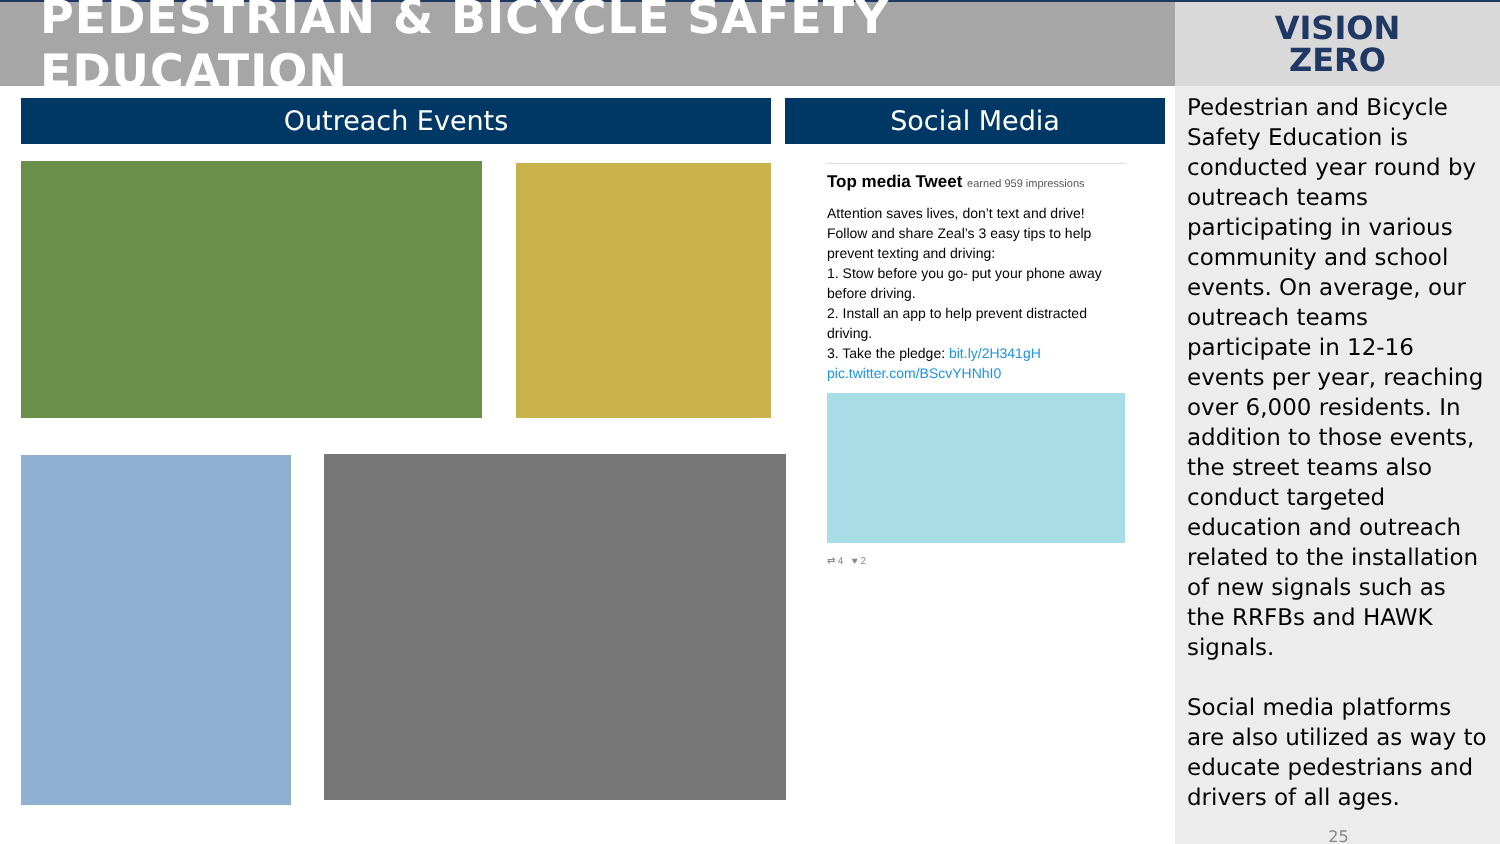PEDESTRIAN & BICYCLE SAFETY EDUCATION
VISION
ZERO
Outreach Events Social Media
Top media Tweet earned 959 impressions
Attention saves lives, don’t text and drive! Follow and share Zeal’s 3 easy tips to help prevent texting and driving:
1. Stow before you go- put your phone away before driving.
2. Install an app to help prevent distracted driving.
3. Take the pledge: bit.ly/2H341gH pic.twitter.com/BScvYHNhI0
⇄ 4 ♥ 2
Pedestrian and Bicycle Safety Education is conducted year round by outreach teams participating in various community and school events. On average, our outreach teams participate in 12-16 events per year, reaching over 6,000 residents. In addition to those events, the street teams also conduct targeted education and outreach related to the installation of new signals such as the RRFBs and HAWK signals.
Social media platforms are also utilized as way to educate pedestrians and drivers of all ages.
25